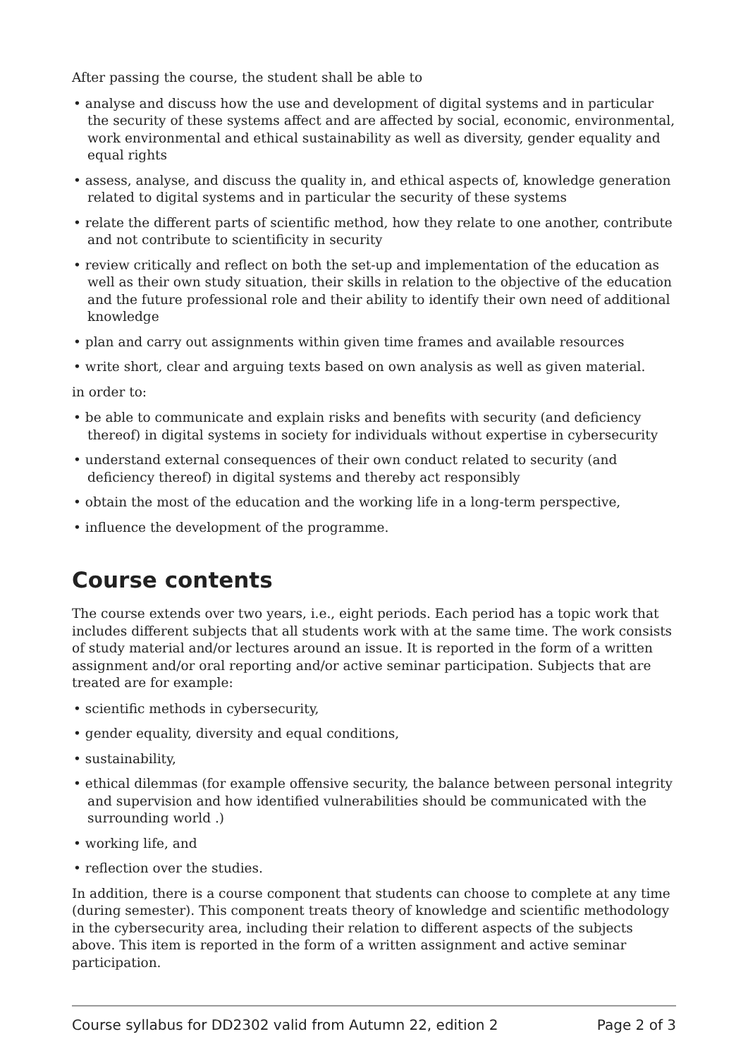After passing the course, the student shall be able to
• analyse and discuss how the use and development of digital systems and in particular the security of these systems affect and are affected by social, economic, environmental, work environmental and ethical sustainability as well as diversity, gender equality and equal rights
• assess, analyse, and discuss the quality in, and ethical aspects of, knowledge generation related to digital systems and in particular the security of these systems
• relate the different parts of scientific method, how they relate to one another, contribute and not contribute to scientificity in security
• review critically and reflect on both the set-up and implementation of the education as well as their own study situation, their skills in relation to the objective of the education and the future professional role and their ability to identify their own need of additional knowledge
• plan and carry out assignments within given time frames and available resources
• write short, clear and arguing texts based on own analysis as well as given material.
in order to:
• be able to communicate and explain risks and benefits with security (and deficiency thereof) in digital systems in society for individuals without expertise in cybersecurity
• understand external consequences of their own conduct related to security (and deficiency thereof) in digital systems and thereby act responsibly
• obtain the most of the education and the working life in a long-term perspective,
• influence the development of the programme.
Course contents
The course extends over two years, i.e., eight periods. Each period has a topic work that includes different subjects that all students work with at the same time. The work consists of study material and/or lectures around an issue. It is reported in the form of a written assignment and/or oral reporting and/or active seminar participation. Subjects that are treated are for example:
• scientific methods in cybersecurity,
• gender equality, diversity and equal conditions,
• sustainability,
• ethical dilemmas (for example offensive security, the balance between personal integrity and supervision and how identified vulnerabilities should be communicated with the surrounding world .)
• working life, and
• reflection over the studies.
In addition, there is a course component that students can choose to complete at any time (during semester). This component treats theory of knowledge and scientific methodology in the cybersecurity area, including their relation to different aspects of the subjects above. This item is reported in the form of a written assignment and active seminar participation.
Course syllabus for DD2302 valid from Autumn 22, edition 2 Page 2 of 3